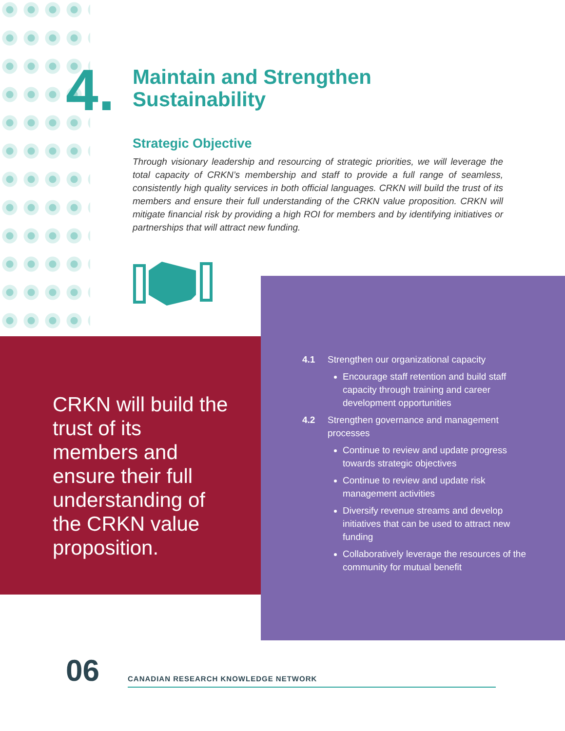4.
Maintain and Strengthen
Sustainability
Strategic Objective
Through visionary leadership and resourcing of strategic priorities, we will leverage the total capacity of CRKN’s membership and staff to provide a full range of seamless, consistently high quality services in both official languages. CRKN will build the trust of its members and ensure their full understanding of the CRKN value proposition. CRKN will mitigate financial risk by providing a high ROI for members and by identifying initiatives or partnerships that will attract new funding.
CRKN will build the trust of its members and ensure their full understanding of the CRKN value proposition.
4.1 Strengthen our organizational capacity
Encourage staff retention and build staff capacity through training and career development opportunities
4.2 Strengthen governance and management processes
Continue to review and update progress towards strategic objectives
Continue to review and update risk management activities
Diversify revenue streams and develop initiatives that can be used to attract new funding
Collaboratively leverage the resources of the community for mutual benefit
06 CANADIAN RESEARCH KNOWLEDGE NETWORK